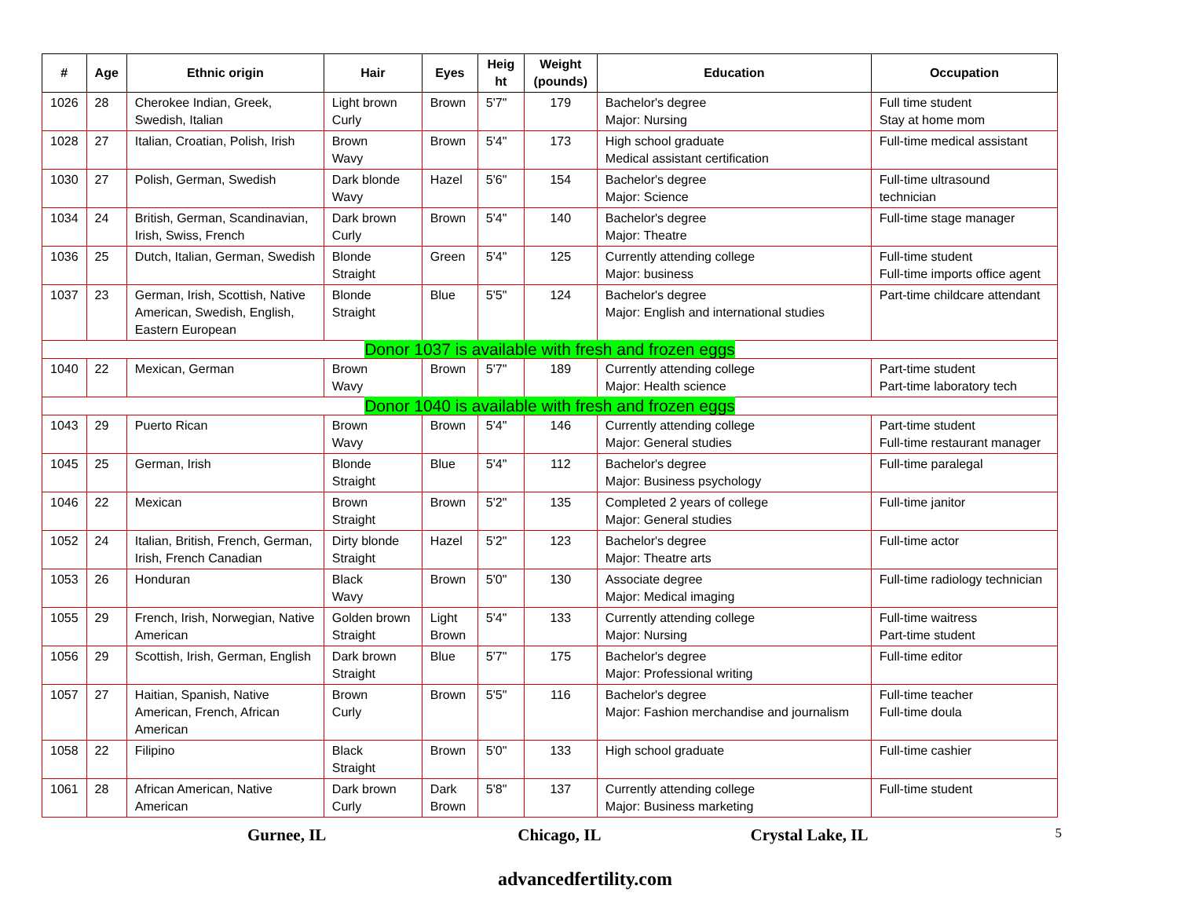| # | Age | Ethnic origin | Hair | Eyes | Heig ht | Weight (pounds) | Education | Occupation |
| --- | --- | --- | --- | --- | --- | --- | --- | --- |
| 1026 | 28 | Cherokee Indian, Greek, Swedish, Italian | Light brown Curly | Brown | 5'7" | 179 | Bachelor's degree Major: Nursing | Full time student Stay at home mom |
| 1028 | 27 | Italian, Croatian, Polish, Irish | Brown Wavy | Brown | 5'4" | 173 | High school graduate Medical assistant certification | Full-time medical assistant |
| 1030 | 27 | Polish, German, Swedish | Dark blonde Wavy | Hazel | 5'6" | 154 | Bachelor's degree Major: Science | Full-time ultrasound technician |
| 1034 | 24 | British, German, Scandinavian, Irish, Swiss, French | Dark brown Curly | Brown | 5'4" | 140 | Bachelor's degree Major: Theatre | Full-time stage manager |
| 1036 | 25 | Dutch, Italian, German, Swedish | Blonde Straight | Green | 5'4" | 125 | Currently attending college Major: business | Full-time student Full-time imports office agent |
| 1037 | 23 | German, Irish, Scottish, Native American, Swedish, English, Eastern European | Blonde Straight | Blue | 5'5" | 124 | Bachelor's degree Major: English and international studies | Part-time childcare attendant |
| Donor 1037 is available with fresh and frozen eggs | | | | | | | | |
| 1040 | 22 | Mexican, German | Brown Wavy | Brown | 5'7" | 189 | Currently attending college Major: Health science | Part-time student Part-time laboratory tech |
| Donor 1040 is available with fresh and frozen eggs | | | | | | | | |
| 1043 | 29 | Puerto Rican | Brown Wavy | Brown | 5'4" | 146 | Currently attending college Major: General studies | Part-time student Full-time restaurant manager |
| 1045 | 25 | German, Irish | Blonde Straight | Blue | 5'4" | 112 | Bachelor's degree Major: Business psychology | Full-time paralegal |
| 1046 | 22 | Mexican | Brown Straight | Brown | 5'2" | 135 | Completed 2 years of college Major: General studies | Full-time janitor |
| 1052 | 24 | Italian, British, French, German, Irish, French Canadian | Dirty blonde Straight | Hazel | 5'2" | 123 | Bachelor's degree Major: Theatre arts | Full-time actor |
| 1053 | 26 | Honduran | Black Wavy | Brown | 5'0" | 130 | Associate degree Major: Medical imaging | Full-time radiology technician |
| 1055 | 29 | French, Irish, Norwegian, Native American | Golden brown Straight | Light Brown | 5'4" | 133 | Currently attending college Major: Nursing | Full-time waitress Part-time student |
| 1056 | 29 | Scottish, Irish, German, English | Dark brown Straight | Blue | 5'7" | 175 | Bachelor's degree Major: Professional writing | Full-time editor |
| 1057 | 27 | Haitian, Spanish, Native American, French, African American | Brown Curly | Brown | 5'5" | 116 | Bachelor's degree Major: Fashion merchandise and journalism | Full-time teacher Full-time doula |
| 1058 | 22 | Filipino | Black Straight | Brown | 5'0" | 133 | High school graduate | Full-time cashier |
| 1061 | 28 | African American, Native American | Dark brown Curly | Dark Brown | 5'8" | 137 | Currently attending college Major: Business marketing | Full-time student |
Gurnee, IL Chicago, IL Crystal Lake, IL 5
advancedfertility.com